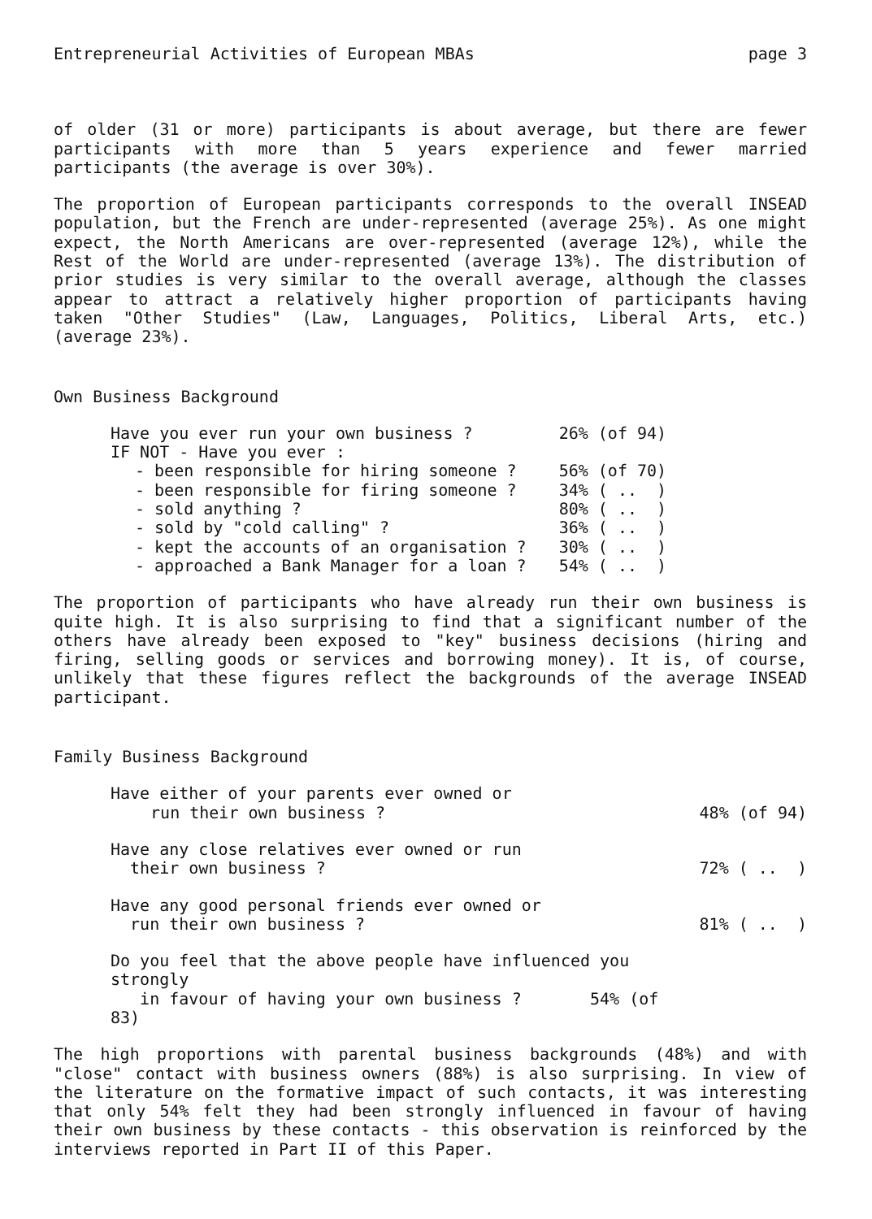Entrepreneurial Activities of European MBAs page 3
of older (31 or more) participants is about average, but there are fewer participants with more than 5 years experience and fewer married participants (the average is over 30%).
The proportion of European participants corresponds to the overall INSEAD population, but the French are under-represented (average 25%). As one might expect, the North Americans are over-represented (average 12%), while the Rest of the World are under-represented (average 13%). The distribution of prior studies is very similar to the overall average, although the classes appear to attract a relatively higher proportion of participants having taken "Other Studies" (Law, Languages, Politics, Liberal Arts, etc.) (average 23%).
Own Business Background
| Have you ever run your own business ? | 26% (of 94) |
| IF NOT - Have you ever : | |
| - been responsible for hiring someone ? | 56% (of 70) |
| - been responsible for firing someone ? | 34% ( .. ) |
| - sold anything ? | 80% ( .. ) |
| - sold by "cold calling" ? | 36% ( .. ) |
| - kept the accounts of an organisation ? | 30% ( .. ) |
| - approached a Bank Manager for a loan ? | 54% ( .. ) |
The proportion of participants who have already run their own business is quite high. It is also surprising to find that a significant number of the others have already been exposed to "key" business decisions (hiring and firing, selling goods or services and borrowing money). It is, of course, unlikely that these figures reflect the backgrounds of the average INSEAD participant.
Family Business Background
| Have either of your parents ever owned or run their own business ? | 48% (of 94) |
| Have any close relatives ever owned or run their own business ? | 72% ( .. ) |
| Have any good personal friends ever owned or run their own business ? | 81% ( .. ) |
| Do you feel that the above people have influenced you strongly in favour of having your own business ? 54% (of 83) | |
The high proportions with parental business backgrounds (48%) and with "close" contact with business owners (88%) is also surprising. In view of the literature on the formative impact of such contacts, it was interesting that only 54% felt they had been strongly influenced in favour of having their own business by these contacts - this observation is reinforced by the interviews reported in Part II of this Paper.